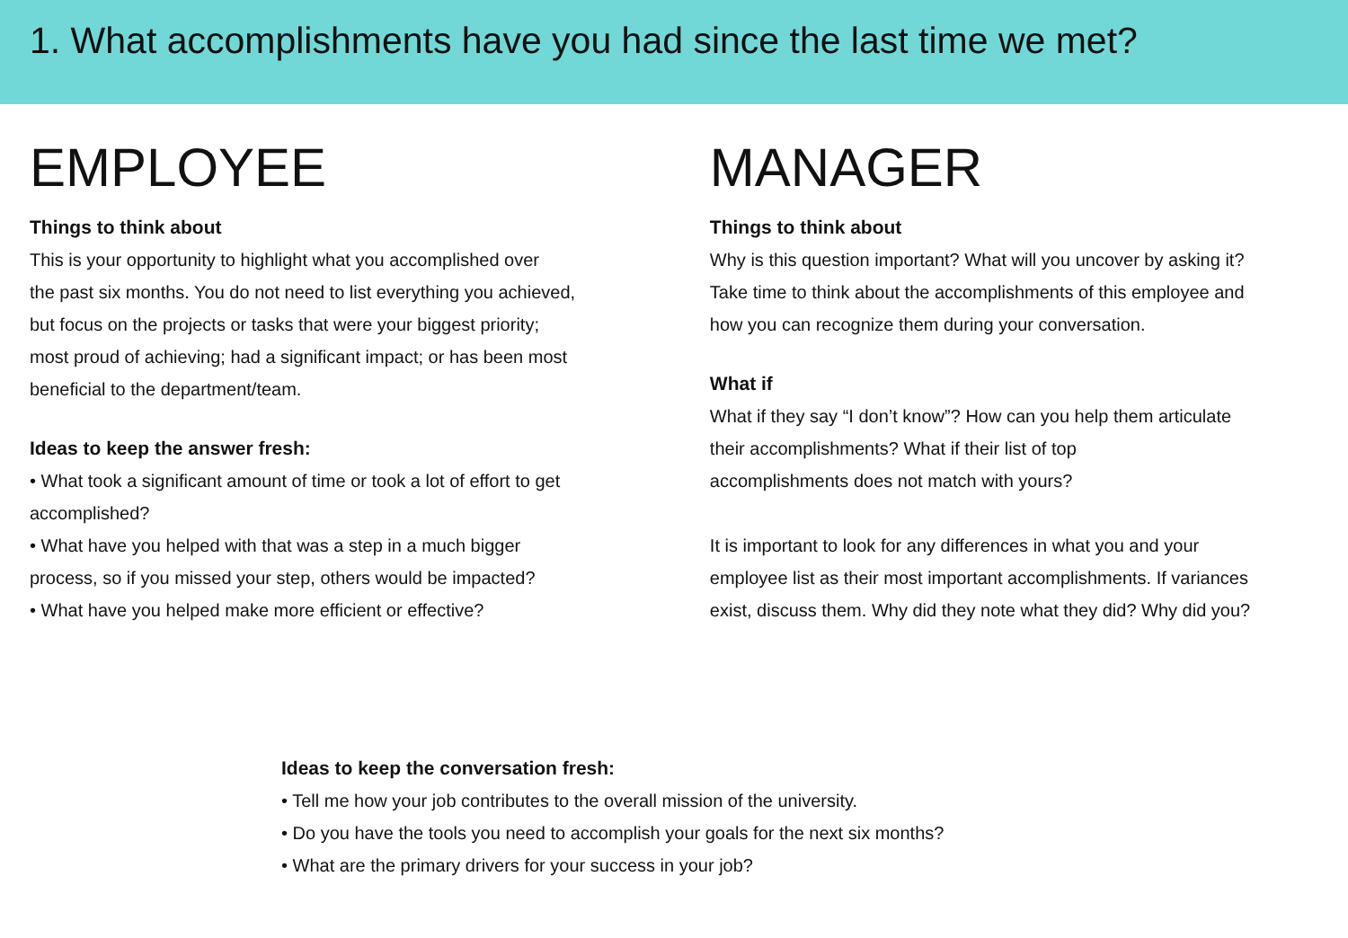1. What accomplishments have you had since the last time we met?
EMPLOYEE
Things to think about
This is your opportunity to highlight what you accomplished over
the past six months. You do not need to list everything you achieved,
but focus on the projects or tasks that were your biggest priority;
most proud of achieving; had a significant impact; or has been most
beneficial to the department/team.
Ideas to keep the answer fresh:
• What took a significant amount of time or took a lot of effort to get
accomplished?
• What have you helped with that was a step in a much bigger
process, so if you missed your step, others would be impacted?
• What have you helped make more efficient or effective?
MANAGER
Things to think about
Why is this question important? What will you uncover by asking it?
Take time to think about the accomplishments of this employee and
how you can recognize them during your conversation.
What if
What if they say “I don’t know”? How can you help them articulate
their accomplishments? What if their list of top
accomplishments does not match with yours?
It is important to look for any differences in what you and your
employee list as their most important accomplishments. If variances
exist, discuss them. Why did they note what they did? Why did you?
Ideas to keep the conversation fresh:
• Tell me how your job contributes to the overall mission of the university.
• Do you have the tools you need to accomplish your goals for the next six months?
• What are the primary drivers for your success in your job?